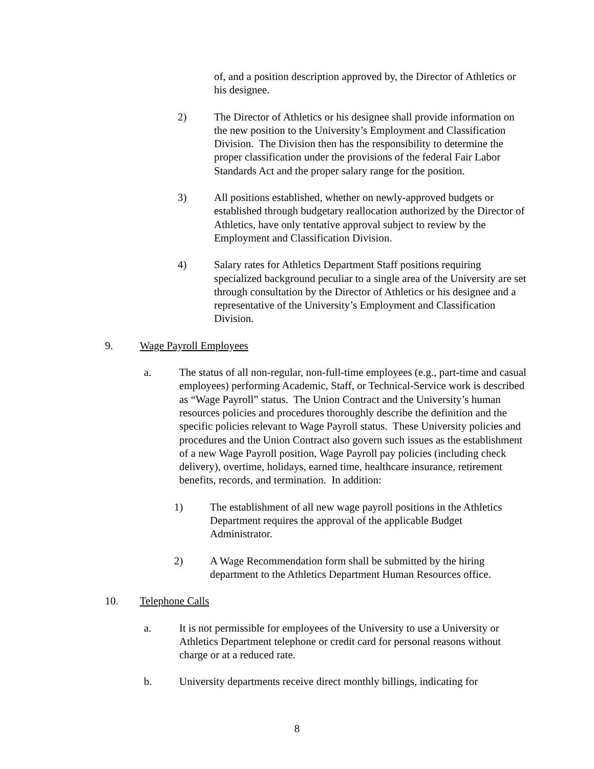of, and a position description approved by, the Director of Athletics or his designee.
2) The Director of Athletics or his designee shall provide information on the new position to the University’s Employment and Classification Division. The Division then has the responsibility to determine the proper classification under the provisions of the federal Fair Labor Standards Act and the proper salary range for the position.
3) All positions established, whether on newly-approved budgets or established through budgetary reallocation authorized by the Director of Athletics, have only tentative approval subject to review by the Employment and Classification Division.
4) Salary rates for Athletics Department Staff positions requiring specialized background peculiar to a single area of the University are set through consultation by the Director of Athletics or his designee and a representative of the University’s Employment and Classification Division.
9. Wage Payroll Employees
a. The status of all non-regular, non-full-time employees (e.g., part-time and casual employees) performing Academic, Staff, or Technical-Service work is described as “Wage Payroll” status. The Union Contract and the University’s human resources policies and procedures thoroughly describe the definition and the specific policies relevant to Wage Payroll status. These University policies and procedures and the Union Contract also govern such issues as the establishment of a new Wage Payroll position, Wage Payroll pay policies (including check delivery), overtime, holidays, earned time, healthcare insurance, retirement benefits, records, and termination. In addition:
1) The establishment of all new wage payroll positions in the Athletics Department requires the approval of the applicable Budget Administrator.
2) A Wage Recommendation form shall be submitted by the hiring department to the Athletics Department Human Resources office.
10. Telephone Calls
a. It is not permissible for employees of the University to use a University or Athletics Department telephone or credit card for personal reasons without charge or at a reduced rate.
b. University departments receive direct monthly billings, indicating for
8